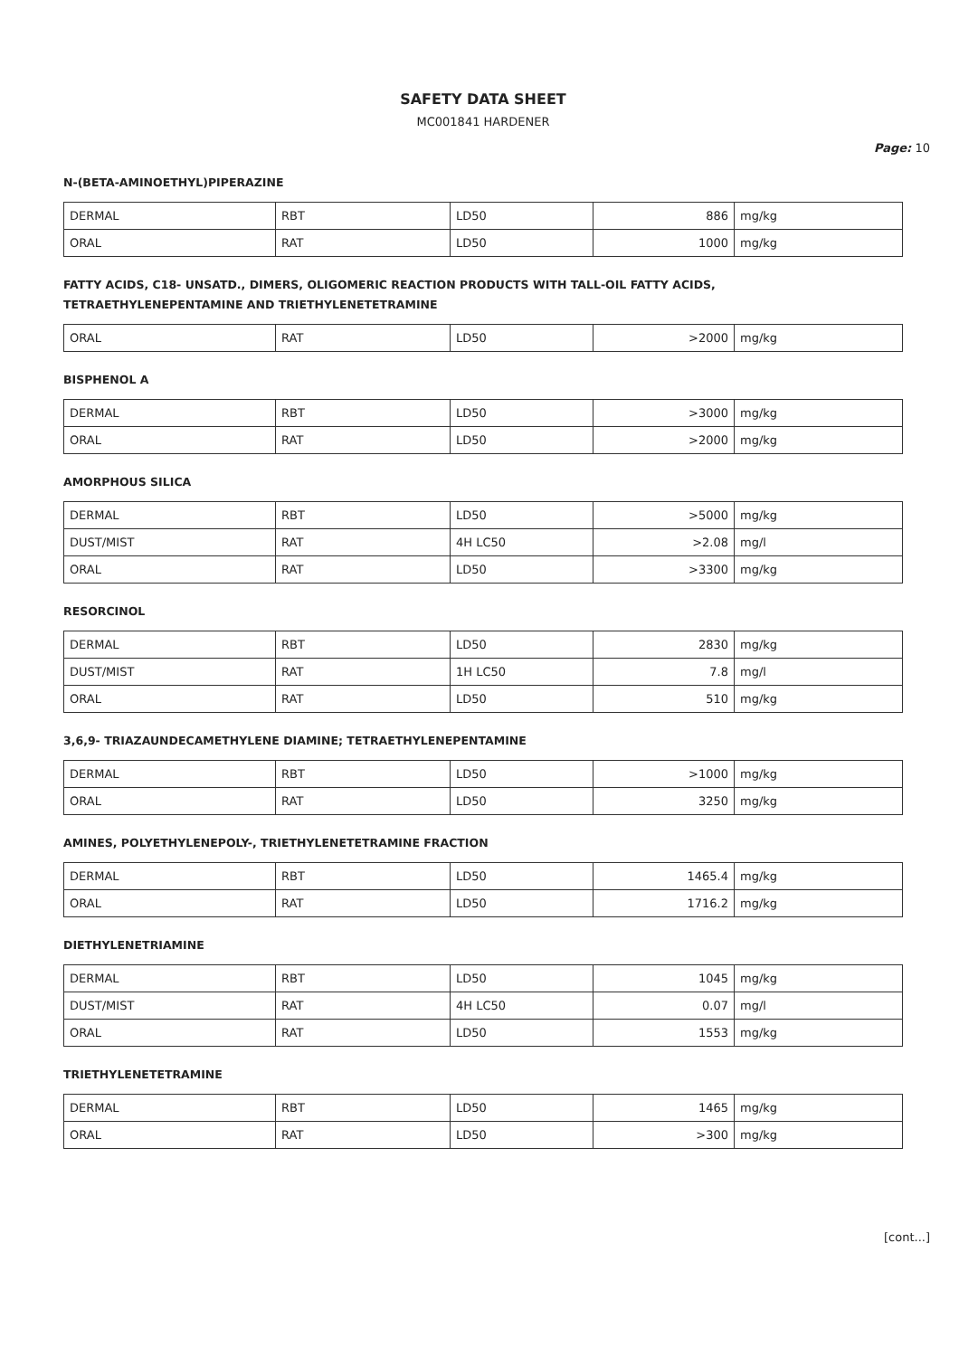SAFETY DATA SHEET
MC001841 HARDENER
Page: 10
N-(BETA-AMINOETHYL)PIPERAZINE
| DERMAL | RBT | LD50 | 886 | mg/kg |
| ORAL | RAT | LD50 | 1000 | mg/kg |
FATTY ACIDS, C18- UNSATD., DIMERS, OLIGOMERIC REACTION PRODUCTS WITH TALL-OIL FATTY ACIDS,
TETRAETHYLENEPENTAMINE AND TRIETHYLENETETRAMINE
| ORAL | RAT | LD50 | >2000 | mg/kg |
BISPHENOL A
| DERMAL | RBT | LD50 | >3000 | mg/kg |
| ORAL | RAT | LD50 | >2000 | mg/kg |
AMORPHOUS SILICA
| DERMAL | RBT | LD50 | >5000 | mg/kg |
| DUST/MIST | RAT | 4H LC50 | >2.08 | mg/l |
| ORAL | RAT | LD50 | >3300 | mg/kg |
RESORCINOL
| DERMAL | RBT | LD50 | 2830 | mg/kg |
| DUST/MIST | RAT | 1H LC50 | 7.8 | mg/l |
| ORAL | RAT | LD50 | 510 | mg/kg |
3,6,9- TRIAZAUNDECAMETHYLENE DIAMINE; TETRAETHYLENEPENTAMINE
| DERMAL | RBT | LD50 | >1000 | mg/kg |
| ORAL | RAT | LD50 | 3250 | mg/kg |
AMINES, POLYETHYLENEPOLY-, TRIETHYLENETETRAMINE FRACTION
| DERMAL | RBT | LD50 | 1465.4 | mg/kg |
| ORAL | RAT | LD50 | 1716.2 | mg/kg |
DIETHYLENETRIAMINE
| DERMAL | RBT | LD50 | 1045 | mg/kg |
| DUST/MIST | RAT | 4H LC50 | 0.07 | mg/l |
| ORAL | RAT | LD50 | 1553 | mg/kg |
TRIETHYLENETETRAMINE
| DERMAL | RBT | LD50 | 1465 | mg/kg |
| ORAL | RAT | LD50 | >300 | mg/kg |
[cont...]